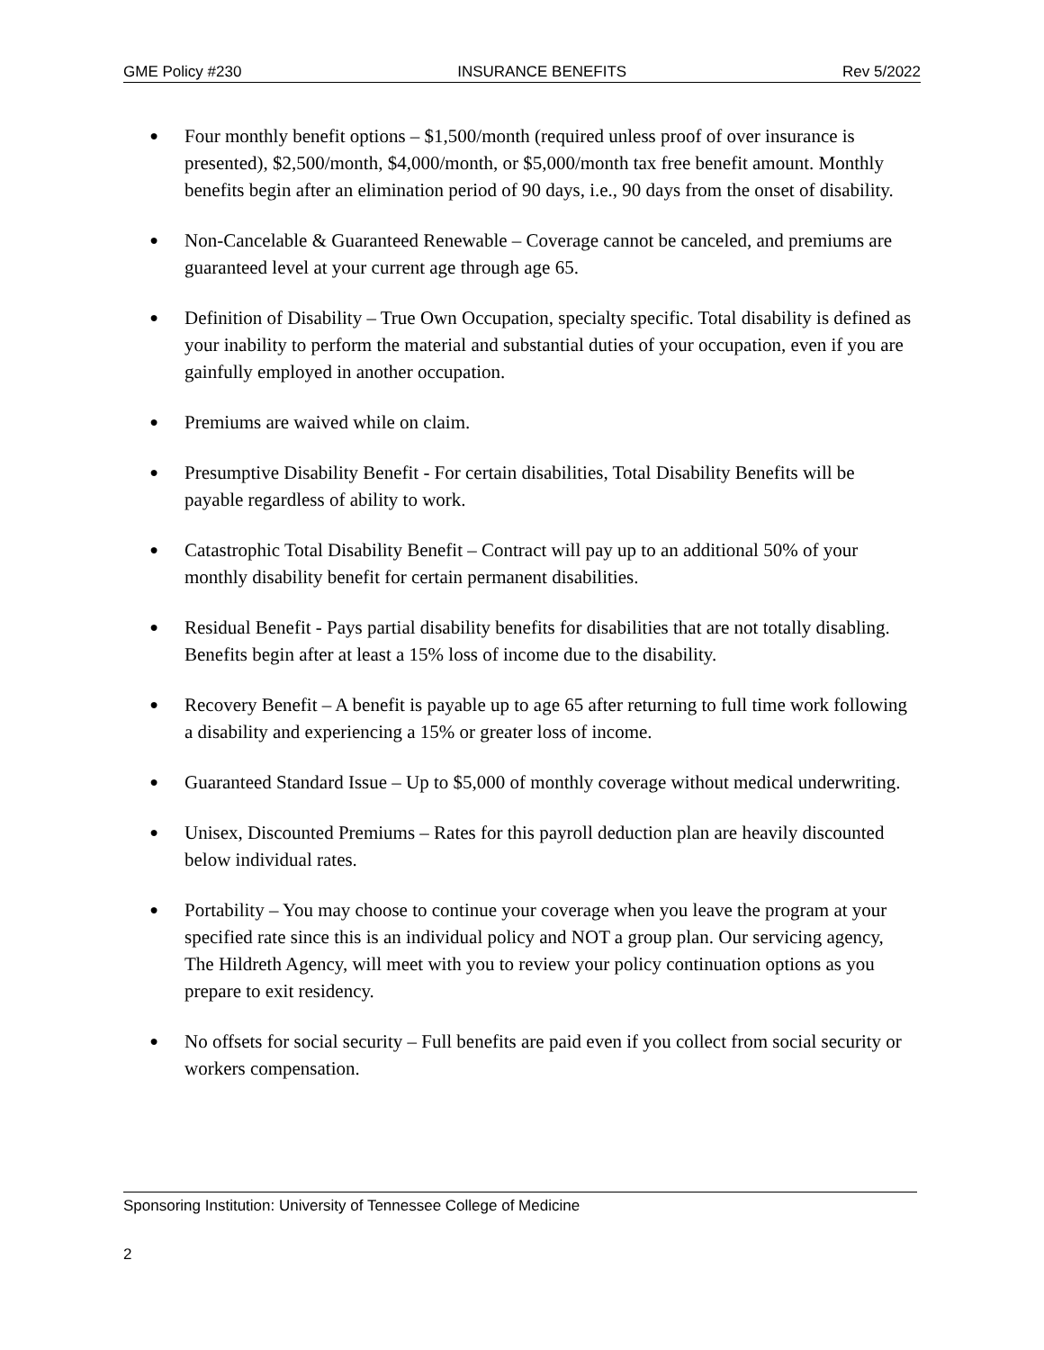GME Policy #230 INSURANCE BENEFITS Rev 5/2022
● Four monthly benefit options – $1,500/month (required unless proof of over insurance is presented), $2,500/month, $4,000/month, or $5,000/month tax free benefit amount. Monthly benefits begin after an elimination period of 90 days, i.e., 90 days from the onset of disability.
● Non-Cancelable & Guaranteed Renewable – Coverage cannot be canceled, and premiums are guaranteed level at your current age through age 65.
● Definition of Disability – True Own Occupation, specialty specific. Total disability is defined as your inability to perform the material and substantial duties of your occupation, even if you are gainfully employed in another occupation.
● Premiums are waived while on claim.
● Presumptive Disability Benefit - For certain disabilities, Total Disability Benefits will be payable regardless of ability to work.
● Catastrophic Total Disability Benefit – Contract will pay up to an additional 50% of your monthly disability benefit for certain permanent disabilities.
● Residual Benefit - Pays partial disability benefits for disabilities that are not totally disabling. Benefits begin after at least a 15% loss of income due to the disability.
● Recovery Benefit – A benefit is payable up to age 65 after returning to full time work following a disability and experiencing a 15% or greater loss of income.
● Guaranteed Standard Issue – Up to $5,000 of monthly coverage without medical underwriting.
● Unisex, Discounted Premiums – Rates for this payroll deduction plan are heavily discounted below individual rates.
● Portability – You may choose to continue your coverage when you leave the program at your specified rate since this is an individual policy and NOT a group plan. Our servicing agency, The Hildreth Agency, will meet with you to review your policy continuation options as you prepare to exit residency.
● No offsets for social security – Full benefits are paid even if you collect from social security or workers compensation.
Sponsoring Institution: University of Tennessee College of Medicine
2